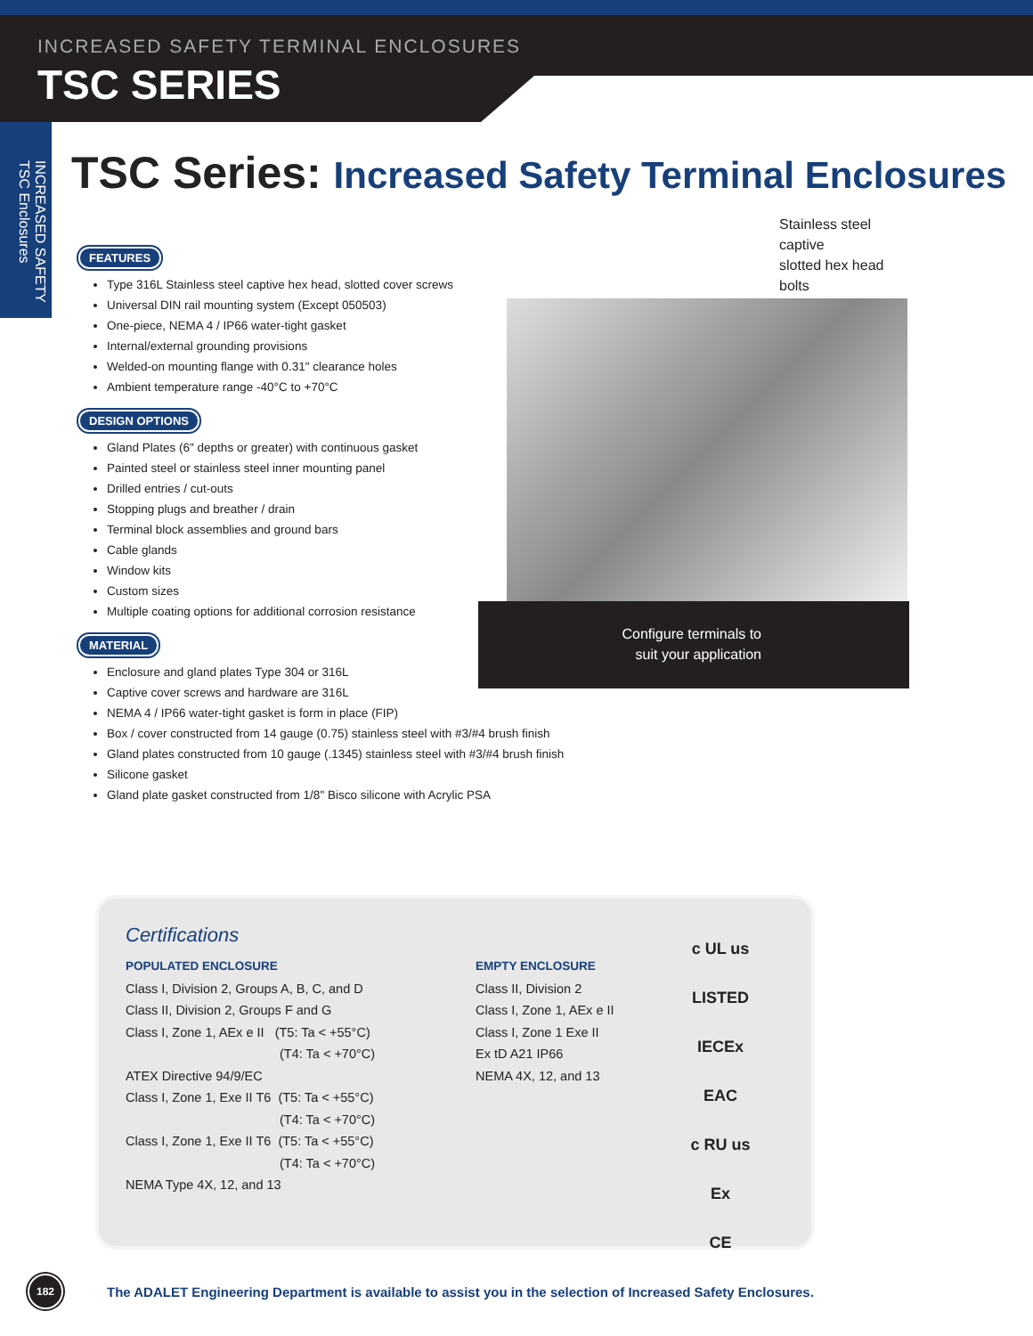INCREASED SAFETY TERMINAL ENCLOSURES
TSC SERIES
INCREASED SAFETY
TSC Enclosures
TSC Series: Increased Safety Terminal Enclosures
FEATURES
Type 316L Stainless steel captive hex head, slotted cover screws
Universal DIN rail mounting system (Except 050503)
One-piece, NEMA 4 / IP66 water-tight gasket
Internal/external grounding provisions
Welded-on mounting flange with 0.31" clearance holes
Ambient temperature range -40°C to +70°C
DESIGN OPTIONS
Gland Plates (6" depths or greater) with continuous gasket
Painted steel or stainless steel inner mounting panel
Drilled entries / cut-outs
Stopping plugs and breather / drain
Terminal block assemblies and ground bars
Cable glands
Window kits
Custom sizes
Multiple coating options for additional corrosion resistance
MATERIAL
Enclosure and gland plates Type 304 or 316L
Captive cover screws and hardware are 316L
NEMA 4 / IP66 water-tight gasket is form in place (FIP)
Box / cover constructed from 14 gauge (0.75) stainless steel with #3/#4 brush finish
Gland plates constructed from 10 gauge (.1345) stainless steel with #3/#4 brush finish
Silicone gasket
Gland plate gasket constructed from 1/8" Bisco silicone with Acrylic PSA
Stainless steel captive
slotted hex head bolts
Configure terminals to
suit your application
Certifications
POPULATED ENCLOSURE
Class I, Division 2, Groups A, B, C, and D
Class II, Division 2, Groups F and G
Class I, Zone 1, AEx e II (T5: Ta < +55°C)
(T4: Ta < +70°C)
ATEX Directive 94/9/EC
Class I, Zone 1, Exe II T6 (T5: Ta < +55°C)
(T4: Ta < +70°C)
Class I, Zone 1, Exe II T6 (T5: Ta < +55°C)
(T4: Ta < +70°C)
NEMA Type 4X, 12, and 13
EMPTY ENCLOSURE
Class II, Division 2
Class I, Zone 1, AEx e II
Class I, Zone 1 Exe II
Ex tD A21 IP66
NEMA 4X, 12, and 13
c UL us
LISTED
IECEx
EAC
c RU us
Ex
CE
182
The ADALET Engineering Department is available to assist you in the selection of Increased Safety Enclosures.